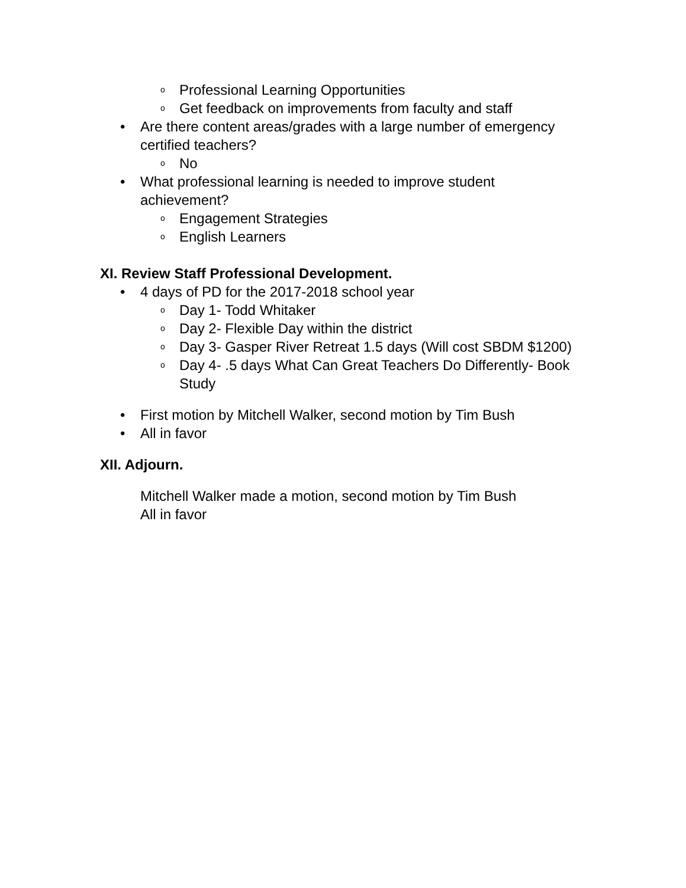o Professional Learning Opportunities
o Get feedback on improvements from faculty and staff
• Are there content areas/grades with a large number of emergency certified teachers?
o No
• What professional learning is needed to improve student achievement?
o Engagement Strategies
o English Learners
XI. Review Staff Professional Development.
• 4 days of PD for the 2017-2018 school year
o Day 1- Todd Whitaker
o Day 2- Flexible Day within the district
o Day 3- Gasper River Retreat 1.5 days (Will cost SBDM $1200)
o Day 4- .5 days What Can Great Teachers Do Differently- Book Study
• First motion by Mitchell Walker, second motion by Tim Bush
• All in favor
XII. Adjourn.
Mitchell Walker made a motion, second motion by Tim Bush
All in favor